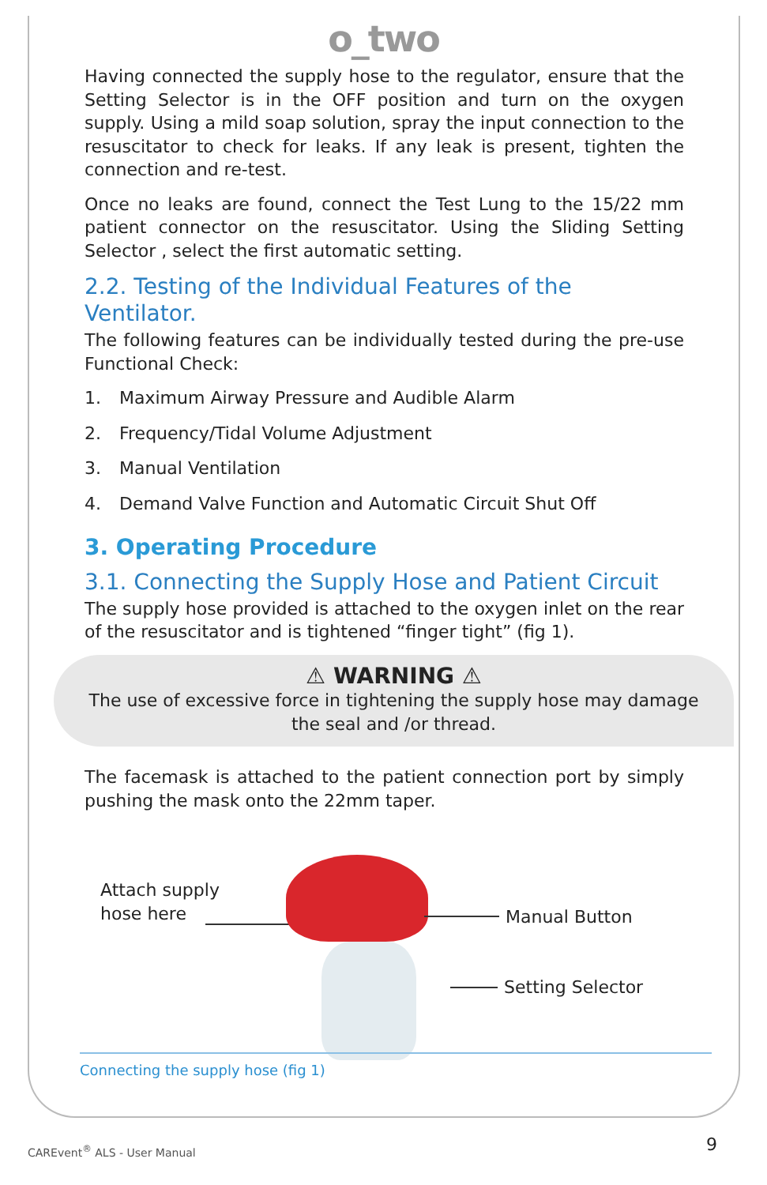o_two
Having connected the supply hose to the regulator, ensure that the Setting Selector is in the OFF position and turn on the oxygen supply. Using a mild soap solution, spray the input connection to the resuscitator to check for leaks. If any leak is present, tighten the connection and re-test.
Once no leaks are found, connect the Test Lung to the 15/22 mm patient connector on the resuscitator. Using the Sliding Setting Selector , select the first automatic setting.
2.2. Testing of the Individual Features of the Ventilator.
The following features can be individually tested during the pre-use Functional Check:
1. Maximum Airway Pressure and Audible Alarm
2. Frequency/Tidal Volume Adjustment
3. Manual Ventilation
4. Demand Valve Function and Automatic Circuit Shut Off
3. Operating Procedure
3.1. Connecting the Supply Hose and Patient Circuit
The supply hose provided is attached to the oxygen inlet on the rear of the resuscitator and is tightened “finger tight” (fig 1).
⚠ WARNING ⚠
The use of excessive force in tightening the supply hose may damage the seal and /or thread.
The facemask is attached to the patient connection port by simply pushing the mask onto the 22mm taper.
Attach supply
hose here
Manual Button
Setting Selector
Connecting the supply hose (fig 1)
CAREvent<sup>®</sup> ALS - User Manual 9